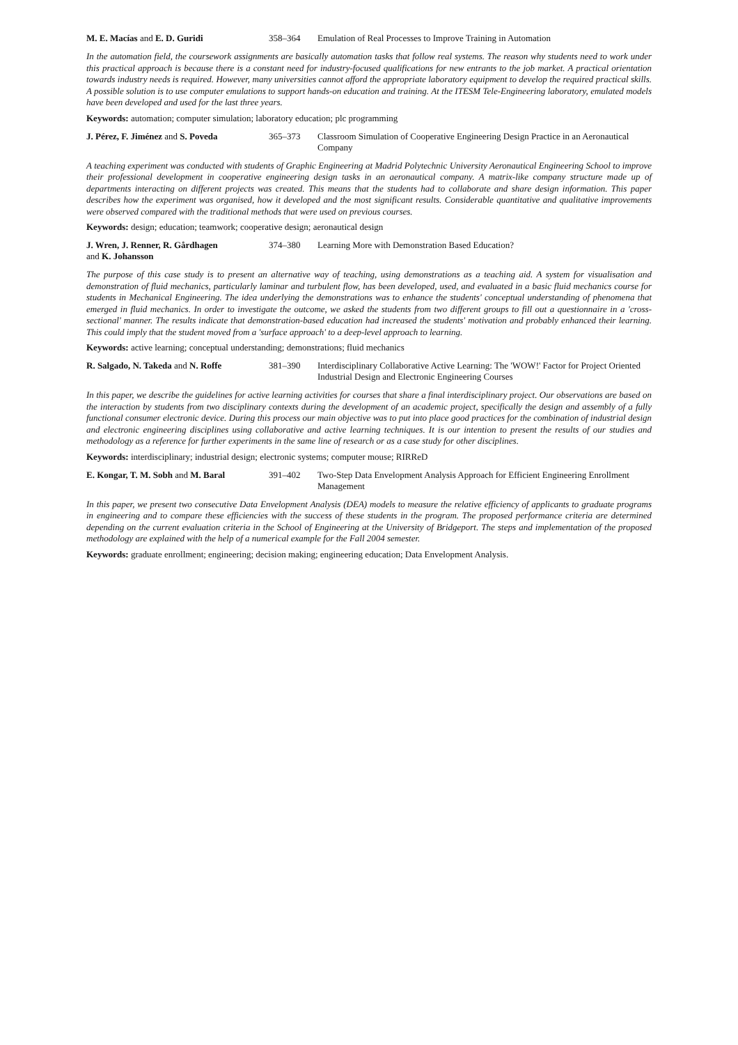M. E. Macías and E. D. Guridi 358–364 Emulation of Real Processes to Improve Training in Automation
In the automation field, the coursework assignments are basically automation tasks that follow real systems. The reason why students need to work under this practical approach is because there is a constant need for industry-focused qualifications for new entrants to the job market. A practical orientation towards industry needs is required. However, many universities cannot afford the appropriate laboratory equipment to develop the required practical skills. A possible solution is to use computer emulations to support hands-on education and training. At the ITESM Tele-Engineering laboratory, emulated models have been developed and used for the last three years.
Keywords: automation; computer simulation; laboratory education; plc programming
J. Pérez, F. Jiménez and S. Poveda
365–373 Classroom Simulation of Cooperative Engineering Design Practice in an Aeronautical Company
A teaching experiment was conducted with students of Graphic Engineering at Madrid Polytechnic University Aeronautical Engineering School to improve their professional development in cooperative engineering design tasks in an aeronautical company. A matrix-like company structure made up of departments interacting on different projects was created. This means that the students had to collaborate and share design information. This paper describes how the experiment was organised, how it developed and the most significant results. Considerable quantitative and qualitative improvements were observed compared with the traditional methods that were used on previous courses.
Keywords: design; education; teamwork; cooperative design; aeronautical design
J. Wren, J. Renner, R. Gårdhagen
and K. Johansson
374–380 Learning More with Demonstration Based Education?
The purpose of this case study is to present an alternative way of teaching, using demonstrations as a teaching aid. A system for visualisation and demonstration of fluid mechanics, particularly laminar and turbulent flow, has been developed, used, and evaluated in a basic fluid mechanics course for students in Mechanical Engineering. The idea underlying the demonstrations was to enhance the students' conceptual understanding of phenomena that emerged in fluid mechanics. In order to investigate the outcome, we asked the students from two different groups to fill out a questionnaire in a 'cross-sectional' manner. The results indicate that demonstration-based education had increased the students' motivation and probably enhanced their learning. This could imply that the student moved from a 'surface approach' to a deep-level approach to learning.
Keywords: active learning; conceptual understanding; demonstrations; fluid mechanics
R. Salgado, N. Takeda and N. Roffe
381–390 Interdisciplinary Collaborative Active Learning: The 'WOW!' Factor for Project Oriented Industrial Design and Electronic Engineering Courses
In this paper, we describe the guidelines for active learning activities for courses that share a final interdisciplinary project. Our observations are based on the interaction by students from two disciplinary contexts during the development of an academic project, specifically the design and assembly of a fully functional consumer electronic device. During this process our main objective was to put into place good practices for the combination of industrial design and electronic engineering disciplines using collaborative and active learning techniques. It is our intention to present the results of our studies and methodology as a reference for further experiments in the same line of research or as a case study for other disciplines.
Keywords: interdisciplinary; industrial design; electronic systems; computer mouse; RIRReD
E. Kongar, T. M. Sobh and M. Baral
391–402 Two-Step Data Envelopment Analysis Approach for Efficient Engineering Enrollment Management
In this paper, we present two consecutive Data Envelopment Analysis (DEA) models to measure the relative efficiency of applicants to graduate programs in engineering and to compare these efficiencies with the success of these students in the program. The proposed performance criteria are determined depending on the current evaluation criteria in the School of Engineering at the University of Bridgeport. The steps and implementation of the proposed methodology are explained with the help of a numerical example for the Fall 2004 semester.
Keywords: graduate enrollment; engineering; decision making; engineering education; Data Envelopment Analysis.